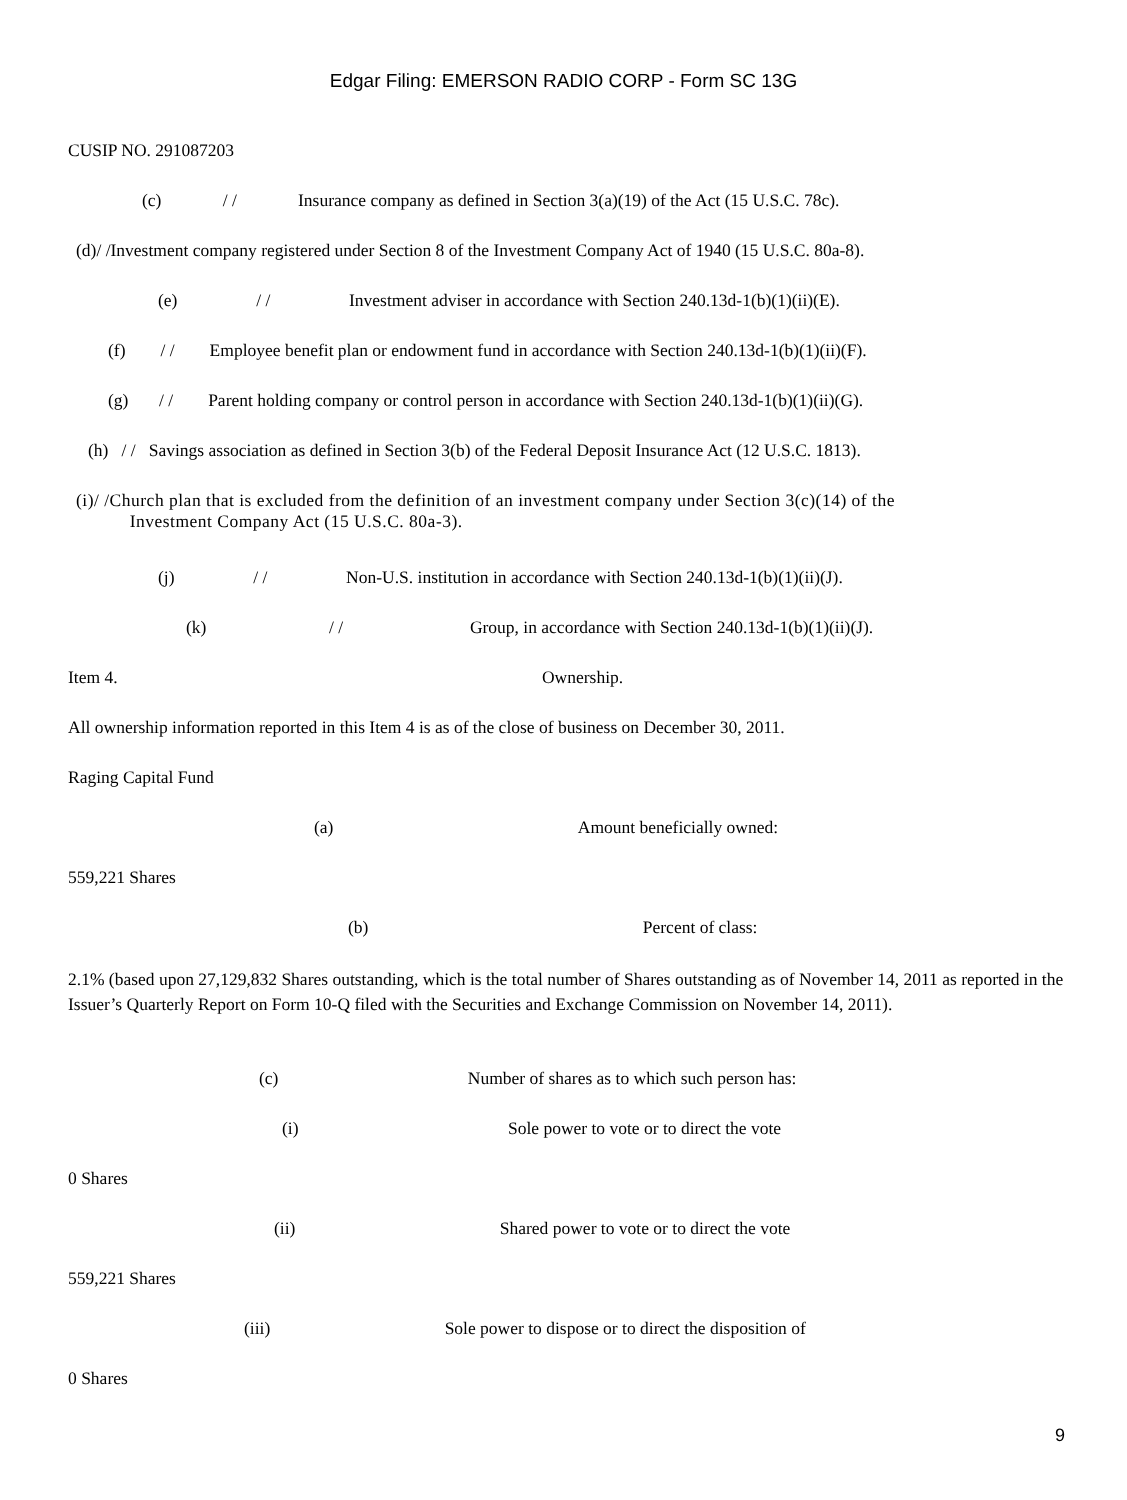Edgar Filing: EMERSON RADIO CORP - Form SC 13G
CUSIP NO. 291087203
(c) / / Insurance company as defined in Section 3(a)(19) of the Act (15 U.S.C. 78c).
(d)/ /Investment company registered under Section 8 of the Investment Company Act of 1940 (15 U.S.C. 80a-8).
(e) / / Investment adviser in accordance with Section 240.13d-1(b)(1)(ii)(E).
(f) / / Employee benefit plan or endowment fund in accordance with Section 240.13d-1(b)(1)(ii)(F).
(g) / / Parent holding company or control person in accordance with Section 240.13d-1(b)(1)(ii)(G).
(h) / / Savings association as defined in Section 3(b) of the Federal Deposit Insurance Act (12 U.S.C. 1813).
(i)/ /Church plan that is excluded from the definition of an investment company under Section 3(c)(14) of the
Investment Company Act (15 U.S.C. 80a-3).
(j) / / Non-U.S. institution in accordance with Section 240.13d-1(b)(1)(ii)(J).
(k) / / Group, in accordance with Section 240.13d-1(b)(1)(ii)(J).
Item 4. Ownership.
All ownership information reported in this Item 4 is as of the close of business on December 30, 2011.
Raging Capital Fund
(a) Amount beneficially owned:
559,221 Shares
(b) Percent of class:
2.1% (based upon 27,129,832 Shares outstanding, which is the total number of Shares outstanding as of November 14, 2011 as reported in the Issuer’s Quarterly Report on Form 10-Q filed with the Securities and Exchange Commission on November 14, 2011).
(c) Number of shares as to which such person has:
(i) Sole power to vote or to direct the vote
0 Shares
(ii) Shared power to vote or to direct the vote
559,221 Shares
(iii) Sole power to dispose or to direct the disposition of
0 Shares
9